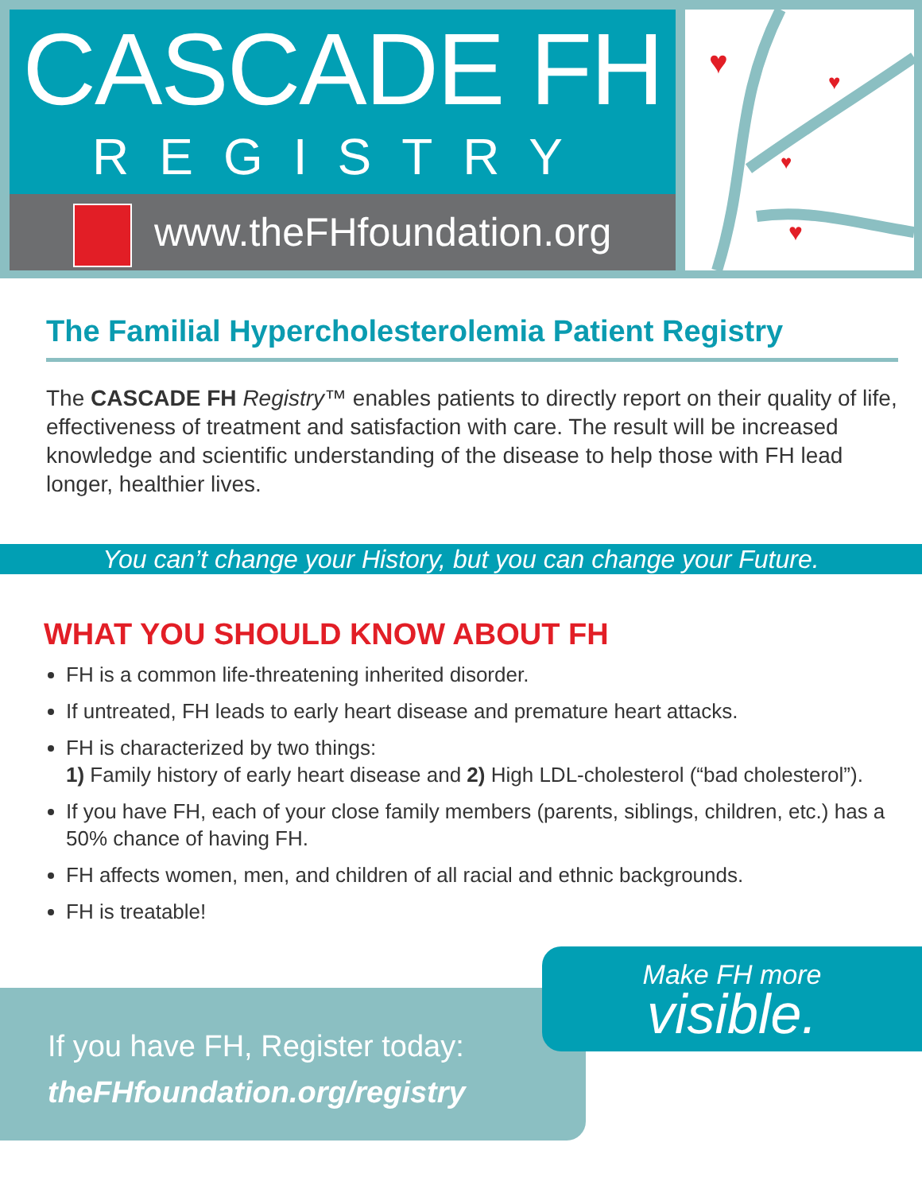CASCADE FH
REGISTRY
www.theFHfoundation.org
♥
♥
♥
♥
The Familial Hypercholesterolemia Patient Registry
The CASCADE FH Registry™ enables patients to directly report on their quality of life, effectiveness of treatment and satisfaction with care. The result will be increased knowledge and scientific understanding of the disease to help those with FH lead longer, healthier lives.
You can’t change your History, but you can change your Future.
WHAT YOU SHOULD KNOW ABOUT FH
FH is a common life-threatening inherited disorder.
If untreated, FH leads to early heart disease and premature heart attacks.
FH is characterized by two things:
1) Family history of early heart disease and 2) High LDL-cholesterol (“bad cholesterol”).
If you have FH, each of your close family members (parents, siblings, children, etc.) has a 50% chance of having FH.
FH affects women, men, and children of all racial and ethnic backgrounds.
FH is treatable!
If you have FH, Register today:
theFHfoundation.org/registry
Make FH more
visible.